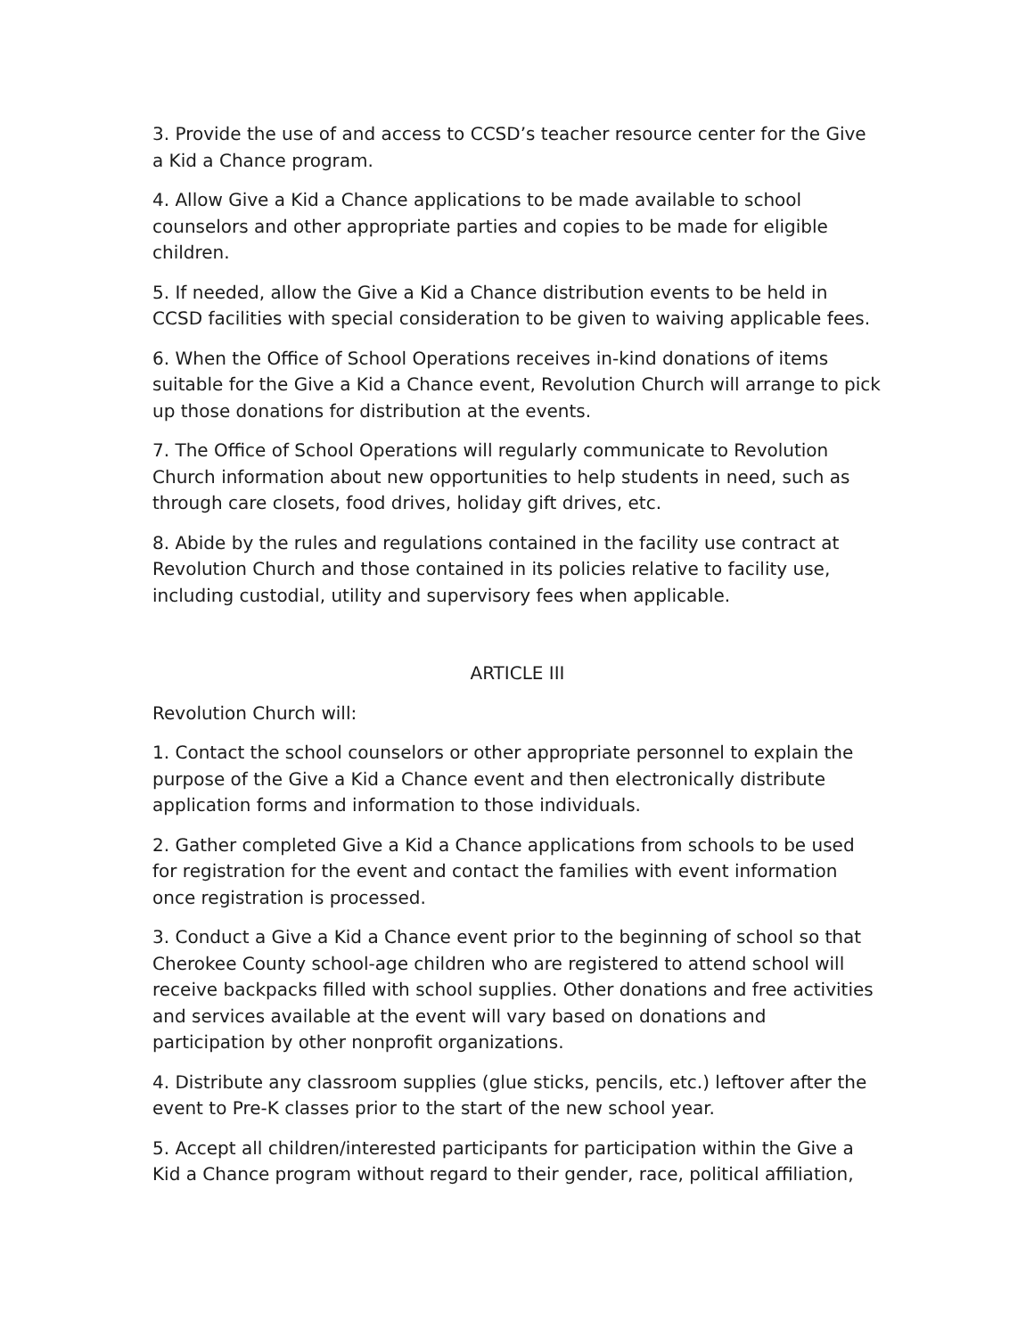3. Provide the use of and access to CCSD’s teacher resource center for the Give a Kid a Chance program.
4. Allow Give a Kid a Chance applications to be made available to school counselors and other appropriate parties and copies to be made for eligible children.
5. If needed, allow the Give a Kid a Chance distribution events to be held in CCSD facilities with special consideration to be given to waiving applicable fees.
6. When the Office of School Operations receives in-kind donations of items suitable for the Give a Kid a Chance event, Revolution Church will arrange to pick up those donations for distribution at the events.
7. The Office of School Operations will regularly communicate to Revolution Church information about new opportunities to help students in need, such as through care closets, food drives, holiday gift drives, etc.
8. Abide by the rules and regulations contained in the facility use contract at Revolution Church and those contained in its policies relative to facility use, including custodial, utility and supervisory fees when applicable.
ARTICLE III
Revolution Church will:
1. Contact the school counselors or other appropriate personnel to explain the purpose of the Give a Kid a Chance event and then electronically distribute application forms and information to those individuals.
2. Gather completed Give a Kid a Chance applications from schools to be used for registration for the event and contact the families with event information once registration is processed.
3. Conduct a Give a Kid a Chance event prior to the beginning of school so that Cherokee County school-age children who are registered to attend school will receive backpacks filled with school supplies. Other donations and free activities and services available at the event will vary based on donations and participation by other nonprofit organizations.
4. Distribute any classroom supplies (glue sticks, pencils, etc.) leftover after the event to Pre-K classes prior to the start of the new school year.
5. Accept all children/interested participants for participation within the Give a Kid a Chance program without regard to their gender, race, political affiliation,